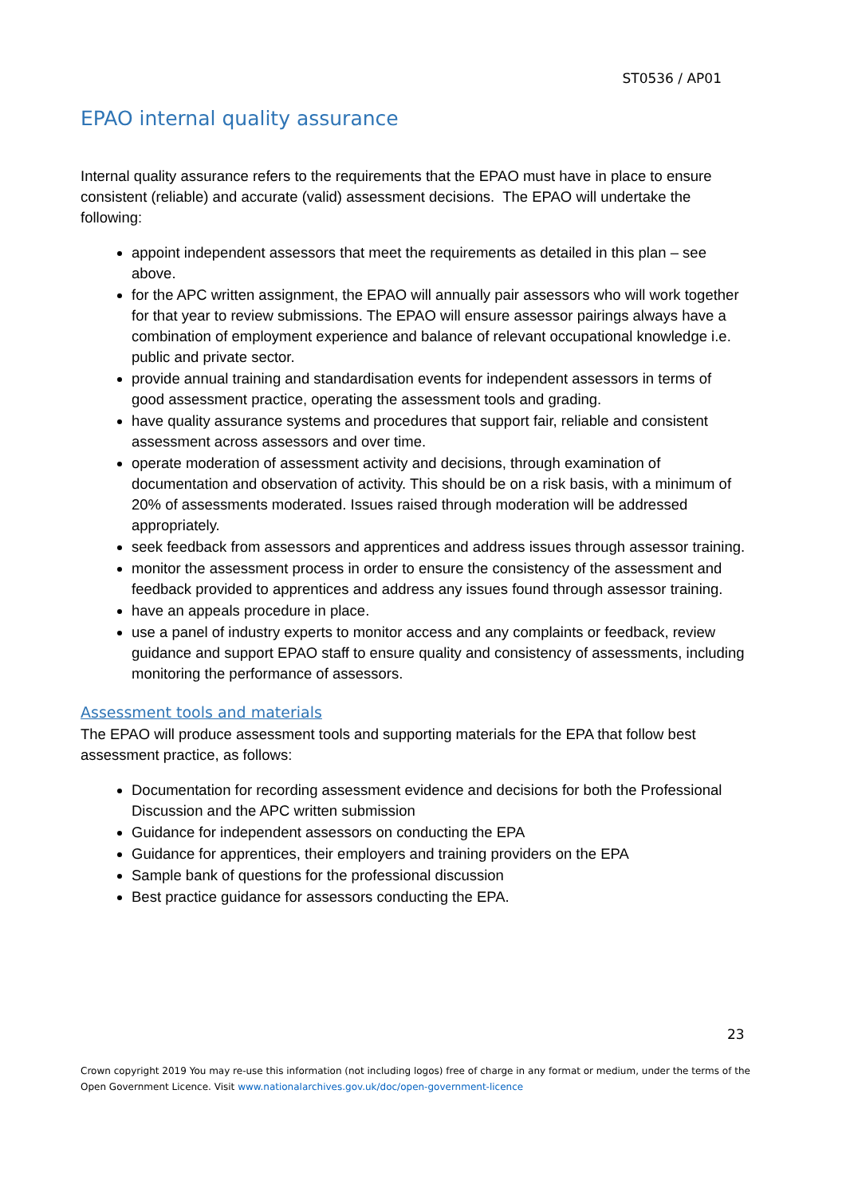ST0536 / AP01
EPAO internal quality assurance
Internal quality assurance refers to the requirements that the EPAO must have in place to ensure consistent (reliable) and accurate (valid) assessment decisions. The EPAO will undertake the following:
appoint independent assessors that meet the requirements as detailed in this plan – see above.
for the APC written assignment, the EPAO will annually pair assessors who will work together for that year to review submissions. The EPAO will ensure assessor pairings always have a combination of employment experience and balance of relevant occupational knowledge i.e. public and private sector.
provide annual training and standardisation events for independent assessors in terms of good assessment practice, operating the assessment tools and grading.
have quality assurance systems and procedures that support fair, reliable and consistent assessment across assessors and over time.
operate moderation of assessment activity and decisions, through examination of documentation and observation of activity. This should be on a risk basis, with a minimum of 20% of assessments moderated. Issues raised through moderation will be addressed appropriately.
seek feedback from assessors and apprentices and address issues through assessor training.
monitor the assessment process in order to ensure the consistency of the assessment and feedback provided to apprentices and address any issues found through assessor training.
have an appeals procedure in place.
use a panel of industry experts to monitor access and any complaints or feedback, review guidance and support EPAO staff to ensure quality and consistency of assessments, including monitoring the performance of assessors.
Assessment tools and materials
The EPAO will produce assessment tools and supporting materials for the EPA that follow best assessment practice, as follows:
Documentation for recording assessment evidence and decisions for both the Professional Discussion and the APC written submission
Guidance for independent assessors on conducting the EPA
Guidance for apprentices, their employers and training providers on the EPA
Sample bank of questions for the professional discussion
Best practice guidance for assessors conducting the EPA.
23
Crown copyright 2019 You may re-use this information (not including logos) free of charge in any format or medium, under the terms of the Open Government Licence. Visit www.nationalarchives.gov.uk/doc/open-government-licence